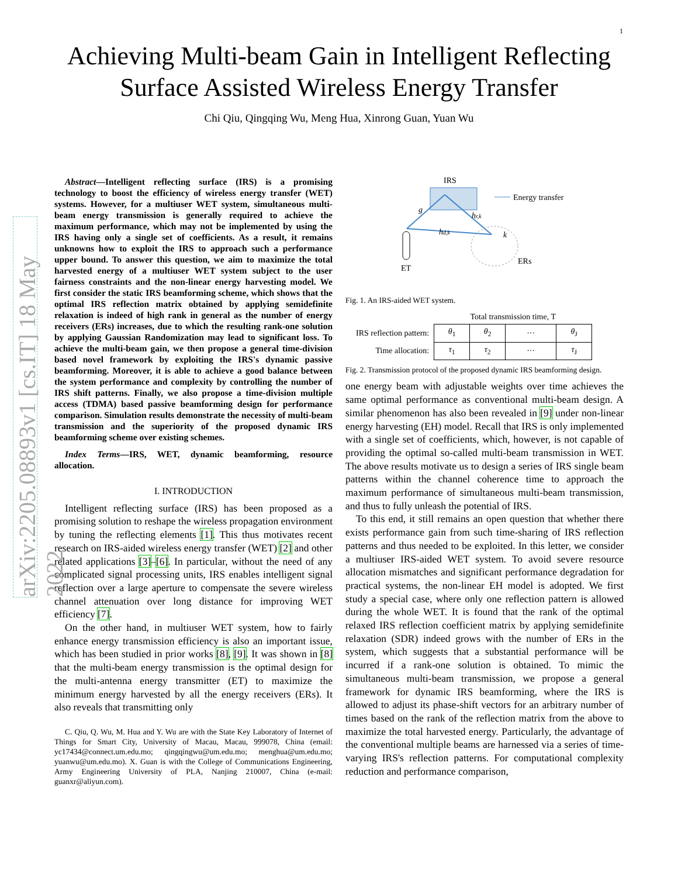1
Achieving Multi-beam Gain in Intelligent Reflecting Surface Assisted Wireless Energy Transfer
Chi Qiu, Qingqing Wu, Meng Hua, Xinrong Guan, Yuan Wu
arXiv:2205.08893v1 [cs.IT] 18 May 2022
Abstract—Intelligent reflecting surface (IRS) is a promising technology to boost the efficiency of wireless energy transfer (WET) systems. However, for a multiuser WET system, simultaneous multi-beam energy transmission is generally required to achieve the maximum performance, which may not be implemented by using the IRS having only a single set of coefficients. As a result, it remains unknowns how to exploit the IRS to approach such a performance upper bound. To answer this question, we aim to maximize the total harvested energy of a multiuser WET system subject to the user fairness constraints and the non-linear energy harvesting model. We first consider the static IRS beamforming scheme, which shows that the optimal IRS reflection matrix obtained by applying semidefinite relaxation is indeed of high rank in general as the number of energy receivers (ERs) increases, due to which the resulting rank-one solution by applying Gaussian Randomization may lead to significant loss. To achieve the multi-beam gain, we then propose a general time-division based novel framework by exploiting the IRS's dynamic passive beamforming. Moreover, it is able to achieve a good balance between the system performance and complexity by controlling the number of IRS shift patterns. Finally, we also propose a time-division multiple access (TDMA) based passive beamforming design for performance comparison. Simulation results demonstrate the necessity of multi-beam transmission and the superiority of the proposed dynamic IRS beamforming scheme over existing schemes.
Index Terms—IRS, WET, dynamic beamforming, resource allocation.
I. INTRODUCTION
Intelligent reflecting surface (IRS) has been proposed as a promising solution to reshape the wireless propagation environment by tuning the reflecting elements [1]. This thus motivates recent research on IRS-aided wireless energy transfer (WET) [2] and other related applications [3]–[6]. In particular, without the need of any complicated signal processing units, IRS enables intelligent signal reflection over a large aperture to compensate the severe wireless channel attenuation over long distance for improving WET efficiency [7].
On the other hand, in multiuser WET system, how to fairly enhance energy transmission efficiency is also an important issue, which has been studied in prior works [8], [9]. It was shown in [8] that the multi-beam energy transmission is the optimal design for the multi-antenna energy transmitter (ET) to maximize the minimum energy harvested by all the energy receivers (ERs). It also reveals that transmitting only
C. Qiu, Q. Wu, M. Hua and Y. Wu are with the State Key Laboratory of Internet of Things for Smart City, University of Macau, Macau, 999078, China (email: yc17434@connect.um.edu.mo; qingqingwu@um.edu.mo; menghua@um.edu.mo; yuanwu@um.edu.mo). X. Guan is with the College of Communications Engineering, Army Engineering University of PLA, Nanjing 210007, China (e-mail: guanxr@aliyun.com).
IRS
g
hr,k
hd,k
Energy transfer
k
ERs
ET
Fig. 1. An IRS-aided WET system.
| | Total transmission time, T | | | |
| IRS reflection pattern: | θ<sub>1</sub> | θ<sub>2</sub> | ··· | θ<sub>J</sub> |
| Time allocation: | τ<sub>1</sub> | τ<sub>2</sub> | ··· | τ<sub>J</sub> |
Fig. 2. Transmission protocol of the proposed dynamic IRS beamforming design.
one energy beam with adjustable weights over time achieves the same optimal performance as conventional multi-beam design. A similar phenomenon has also been revealed in [9] under non-linear energy harvesting (EH) model. Recall that IRS is only implemented with a single set of coefficients, which, however, is not capable of providing the optimal so-called multi-beam transmission in WET. The above results motivate us to design a series of IRS single beam patterns within the channel coherence time to approach the maximum performance of simultaneous multi-beam transmission, and thus to fully unleash the potential of IRS.
To this end, it still remains an open question that whether there exists performance gain from such time-sharing of IRS reflection patterns and thus needed to be exploited. In this letter, we consider a multiuser IRS-aided WET system. To avoid severe resource allocation mismatches and significant performance degradation for practical systems, the non-linear EH model is adopted. We first study a special case, where only one reflection pattern is allowed during the whole WET. It is found that the rank of the optimal relaxed IRS reflection coefficient matrix by applying semidefinite relaxation (SDR) indeed grows with the number of ERs in the system, which suggests that a substantial performance will be incurred if a rank-one solution is obtained. To mimic the simultaneous multi-beam transmission, we propose a general framework for dynamic IRS beamforming, where the IRS is allowed to adjust its phase-shift vectors for an arbitrary number of times based on the rank of the reflection matrix from the above to maximize the total harvested energy. Particularly, the advantage of the conventional multiple beams are harnessed via a series of time-varying IRS's reflection patterns. For computational complexity reduction and performance comparison,